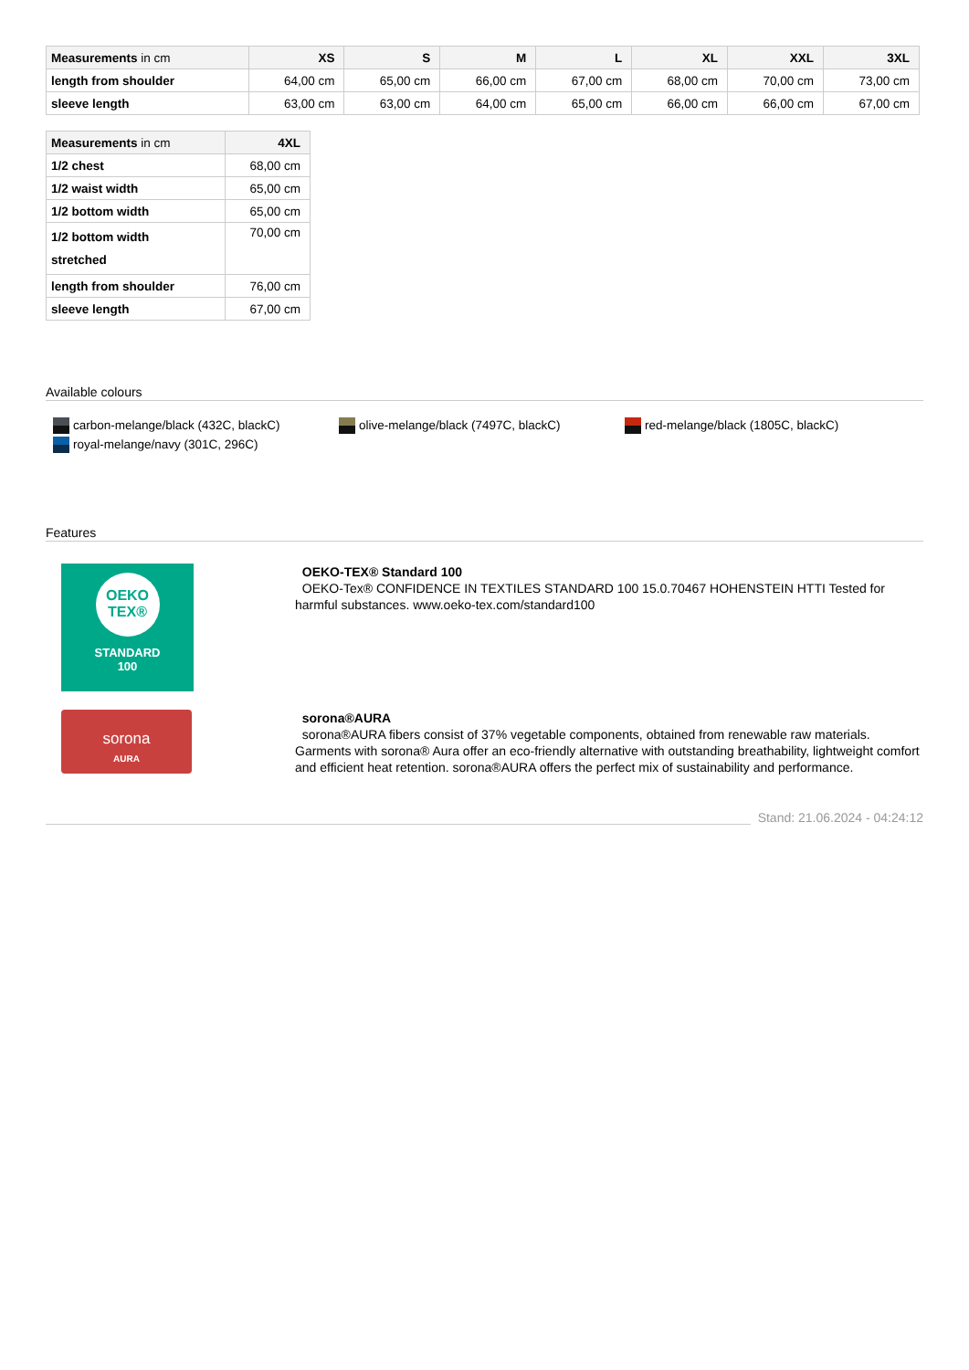| Measurements in cm | XS | S | M | L | XL | XXL | 3XL |
| --- | --- | --- | --- | --- | --- | --- | --- |
| length from shoulder | 64,00 cm | 65,00 cm | 66,00 cm | 67,00 cm | 68,00 cm | 70,00 cm | 73,00 cm |
| sleeve length | 63,00 cm | 63,00 cm | 64,00 cm | 65,00 cm | 66,00 cm | 66,00 cm | 67,00 cm |
| Measurements in cm | 4XL |
| --- | --- |
| 1/2 chest | 68,00 cm |
| 1/2 waist width | 65,00 cm |
| 1/2 bottom width | 65,00 cm |
| 1/2 bottom width stretched | 70,00 cm |
| length from shoulder | 76,00 cm |
| sleeve length | 67,00 cm |
Available colours
carbon-melange/black (432C, blackC)
olive-melange/black (7497C, blackC)
red-melange/black (1805C, blackC)
royal-melange/navy (301C, 296C)
Features
OEKO
TEX®
STANDARD
100
OEKO-TEX® Standard 100
OEKO-Tex® CONFIDENCE IN TEXTILES STANDARD 100 15.0.70467 HOHENSTEIN HTTI Tested for harmful substances. www.oeko-tex.com/standard100
sorona
AURA
sorona®AURA
sorona®AURA fibers consist of 37% vegetable components, obtained from renewable raw materials. Garments with sorona® Aura offer an eco-friendly alternative with outstanding breathability, lightweight comfort and efficient heat retention. sorona®AURA offers the perfect mix of sustainability and performance.
Stand: 21.06.2024 - 04:24:12